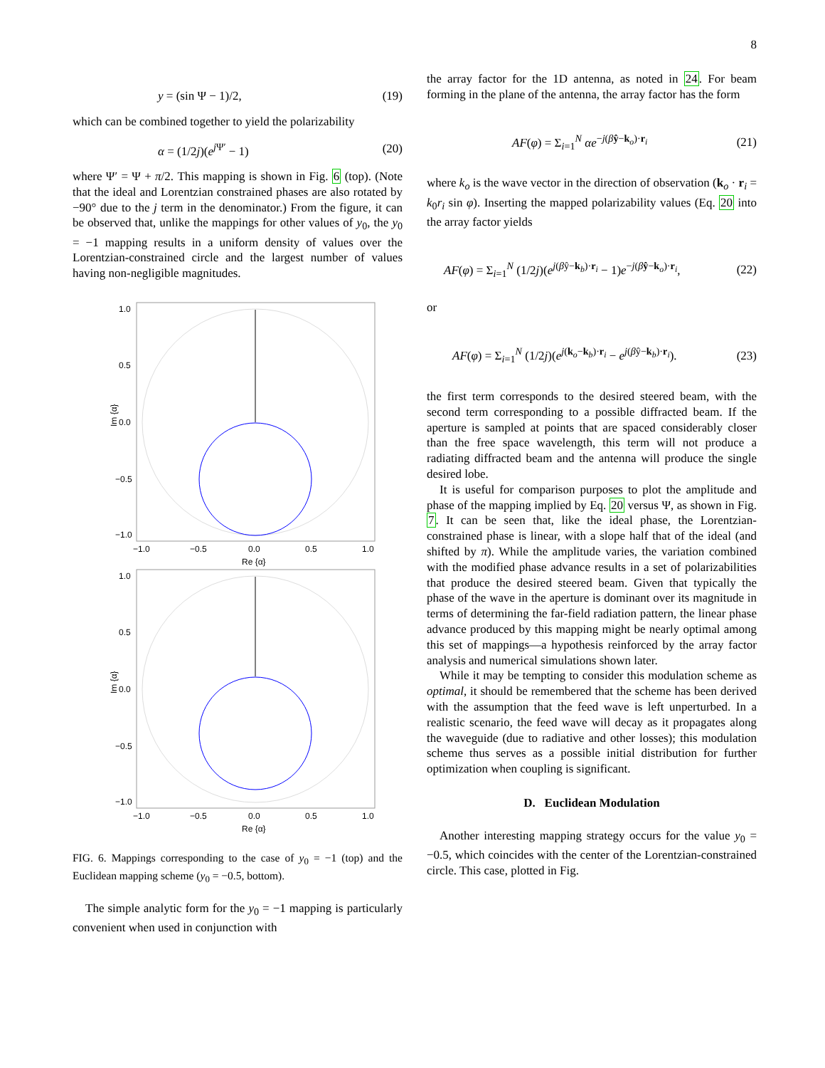8
y = (sin Ψ − 1)/2, (19)
which can be combined together to yield the polarizability
α = (1/2j)(e<sup>j Ψ′</sup> − 1) (20)
where Ψ′ = Ψ + π/2. This mapping is shown in Fig. 6 (top). (Note that the ideal and Lorentzian constrained phases are also rotated by −90° due to the j term in the denominator.) From the figure, it can be observed that, unlike the mappings for other values of y<sub>0</sub>, the y<sub>0</sub> = −1 mapping results in a uniform density of values over the Lorentzian-constrained circle and the largest number of values having non-negligible magnitudes.
1.0
0.5
0.0
−0.5
−1.0
−1.0
−0.5
0.0
0.5
1.0
Re {α}
Im {α}
1.0
0.5
0.0
−0.5
−1.0
−1.0
−0.5
0.0
0.5
1.0
Re {α}
Im {α}
FIG. 6. Mappings corresponding to the case of y<sub>0</sub> = −1 (top) and the Euclidean mapping scheme (y<sub>0</sub> = −0.5, bottom).
The simple analytic form for the y<sub>0</sub> = −1 mapping is particularly convenient when used in conjunction with
the array factor for the 1D antenna, as noted in 24. For beam forming in the plane of the antenna, the array factor has the form
AF(φ) = Σ<sub>i=1</sub><sup>N</sup> αe<sup>−j(βŷ−k<sub>o</sub>)·r<sub>i</sub></sup> (21)
where k<sub>o</sub> is the wave vector in the direction of observation (k<sub>o</sub> · r<sub>i</sub> = k<sub>0</sub>r<sub>i</sub> sin φ). Inserting the mapped polarizability values (Eq. 20 into the array factor yields
AF(φ) = Σ<sub>i=1</sub><sup>N</sup> (1/2j)(e<sup>j(βŷ−k<sub>b</sub>)·r<sub>i</sub></sup> − 1)e<sup>−j(βŷ−k<sub>o</sub>)·r<sub>i</sub></sup>, (22)
or
AF(φ) = Σ<sub>i=1</sub><sup>N</sup> (1/2j)(e<sup>j(k<sub>o</sub>−k<sub>b</sub>)·r<sub>i</sub></sup> − e<sup>j(βŷ−k<sub>b</sub>)·r<sub>i</sub></sup>). (23)
the first term corresponds to the desired steered beam, with the second term corresponding to a possible diffracted beam. If the aperture is sampled at points that are spaced considerably closer than the free space wavelength, this term will not produce a radiating diffracted beam and the antenna will produce the single desired lobe.
It is useful for comparison purposes to plot the amplitude and phase of the mapping implied by Eq. 20 versus Ψ, as shown in Fig. 7. It can be seen that, like the ideal phase, the Lorentzian-constrained phase is linear, with a slope half that of the ideal (and shifted by π). While the amplitude varies, the variation combined with the modified phase advance results in a set of polarizabilities that produce the desired steered beam. Given that typically the phase of the wave in the aperture is dominant over its magnitude in terms of determining the far-field radiation pattern, the linear phase advance produced by this mapping might be nearly optimal among this set of mappings—a hypothesis reinforced by the array factor analysis and numerical simulations shown later.
While it may be tempting to consider this modulation scheme as optimal, it should be remembered that the scheme has been derived with the assumption that the feed wave is left unperturbed. In a realistic scenario, the feed wave will decay as it propagates along the waveguide (due to radiative and other losses); this modulation scheme thus serves as a possible initial distribution for further optimization when coupling is significant.
D. Euclidean Modulation
Another interesting mapping strategy occurs for the value y<sub>0</sub> = −0.5, which coincides with the center of the Lorentzian-constrained circle. This case, plotted in Fig.